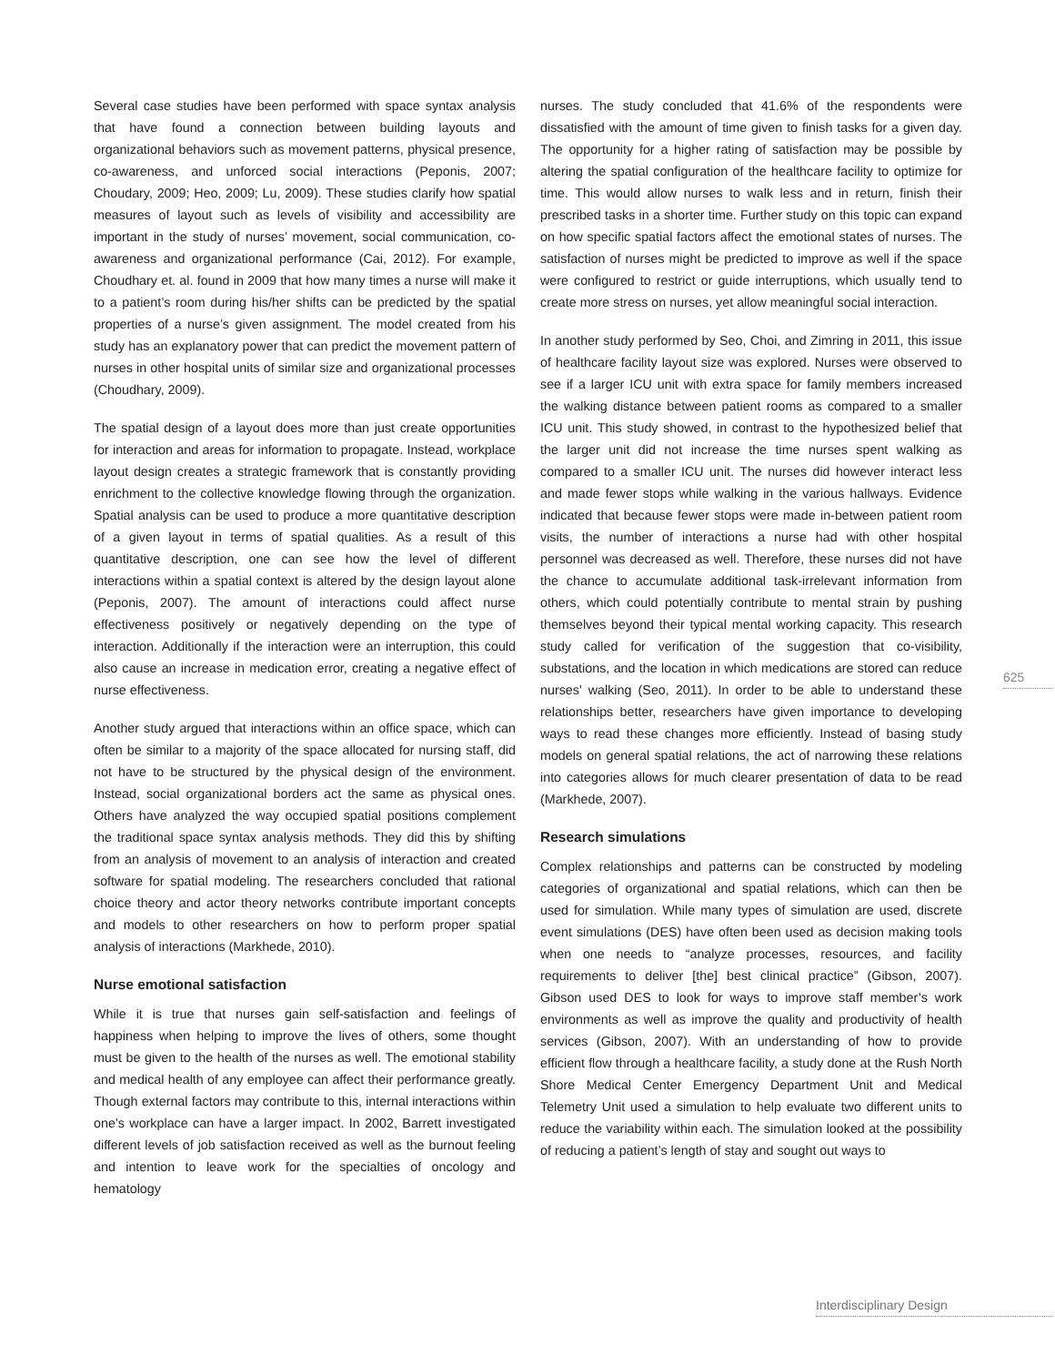Several case studies have been performed with space syntax analysis that have found a connection between building layouts and organizational behaviors such as movement patterns, physical presence, co-awareness, and unforced social interactions (Peponis, 2007; Choudary, 2009; Heo, 2009; Lu, 2009). These studies clarify how spatial measures of layout such as levels of visibility and accessibility are important in the study of nurses’ movement, social communication, co-awareness and organizational performance (Cai, 2012). For example, Choudhary et. al. found in 2009 that how many times a nurse will make it to a patient’s room during his/her shifts can be predicted by the spatial properties of a nurse’s given assignment. The model created from his study has an explanatory power that can predict the movement pattern of nurses in other hospital units of similar size and organizational processes (Choudhary, 2009).
The spatial design of a layout does more than just create opportunities for interaction and areas for information to propagate. Instead, workplace layout design creates a strategic framework that is constantly providing enrichment to the collective knowledge flowing through the organization. Spatial analysis can be used to produce a more quantitative description of a given layout in terms of spatial qualities. As a result of this quantitative description, one can see how the level of different interactions within a spatial context is altered by the design layout alone (Peponis, 2007). The amount of interactions could affect nurse effectiveness positively or negatively depending on the type of interaction. Additionally if the interaction were an interruption, this could also cause an increase in medication error, creating a negative effect of nurse effectiveness.
Another study argued that interactions within an office space, which can often be similar to a majority of the space allocated for nursing staff, did not have to be structured by the physical design of the environment. Instead, social organizational borders act the same as physical ones. Others have analyzed the way occupied spatial positions complement the traditional space syntax analysis methods. They did this by shifting from an analysis of movement to an analysis of interaction and created software for spatial modeling. The researchers concluded that rational choice theory and actor theory networks contribute important concepts and models to other researchers on how to perform proper spatial analysis of interactions (Markhede, 2010).
Nurse emotional satisfaction
While it is true that nurses gain self-satisfaction and feelings of happiness when helping to improve the lives of others, some thought must be given to the health of the nurses as well. The emotional stability and medical health of any employee can affect their performance greatly. Though external factors may contribute to this, internal interactions within one’s workplace can have a larger impact. In 2002, Barrett investigated different levels of job satisfaction received as well as the burnout feeling and intention to leave work for the specialties of oncology and hematology
nurses. The study concluded that 41.6% of the respondents were dissatisfied with the amount of time given to finish tasks for a given day. The opportunity for a higher rating of satisfaction may be possible by altering the spatial configuration of the healthcare facility to optimize for time. This would allow nurses to walk less and in return, finish their prescribed tasks in a shorter time. Further study on this topic can expand on how specific spatial factors affect the emotional states of nurses. The satisfaction of nurses might be predicted to improve as well if the space were configured to restrict or guide interruptions, which usually tend to create more stress on nurses, yet allow meaningful social interaction.
In another study performed by Seo, Choi, and Zimring in 2011, this issue of healthcare facility layout size was explored. Nurses were observed to see if a larger ICU unit with extra space for family members increased the walking distance between patient rooms as compared to a smaller ICU unit. This study showed, in contrast to the hypothesized belief that the larger unit did not increase the time nurses spent walking as compared to a smaller ICU unit. The nurses did however interact less and made fewer stops while walking in the various hallways. Evidence indicated that because fewer stops were made in-between patient room visits, the number of interactions a nurse had with other hospital personnel was decreased as well. Therefore, these nurses did not have the chance to accumulate additional task-irrelevant information from others, which could potentially contribute to mental strain by pushing themselves beyond their typical mental working capacity. This research study called for verification of the suggestion that co-visibility, substations, and the location in which medications are stored can reduce nurses' walking (Seo, 2011). In order to be able to understand these relationships better, researchers have given importance to developing ways to read these changes more efficiently. Instead of basing study models on general spatial relations, the act of narrowing these relations into categories allows for much clearer presentation of data to be read (Markhede, 2007).
Research simulations
Complex relationships and patterns can be constructed by modeling categories of organizational and spatial relations, which can then be used for simulation. While many types of simulation are used, discrete event simulations (DES) have often been used as decision making tools when one needs to “analyze processes, resources, and facility requirements to deliver [the] best clinical practice” (Gibson, 2007). Gibson used DES to look for ways to improve staff member’s work environments as well as improve the quality and productivity of health services (Gibson, 2007). With an understanding of how to provide efficient flow through a healthcare facility, a study done at the Rush North Shore Medical Center Emergency Department Unit and Medical Telemetry Unit used a simulation to help evaluate two different units to reduce the variability within each. The simulation looked at the possibility of reducing a patient’s length of stay and sought out ways to
625
Interdisciplinary Design